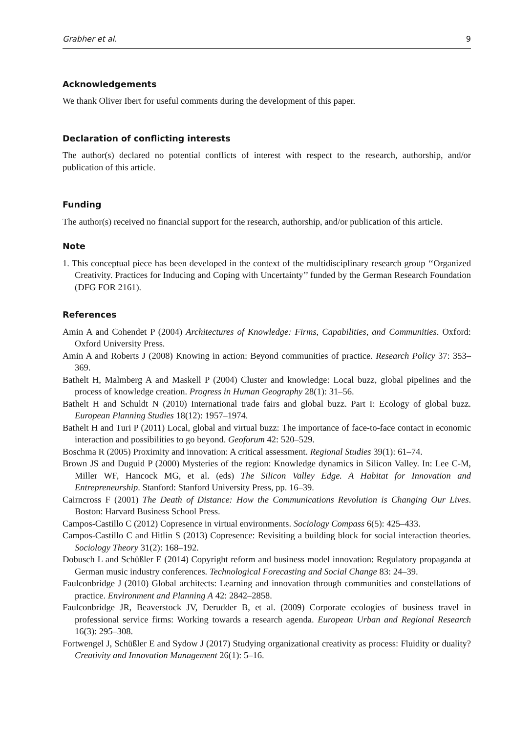Grabher et al. 9
Acknowledgements
We thank Oliver Ibert for useful comments during the development of this paper.
Declaration of conflicting interests
The author(s) declared no potential conflicts of interest with respect to the research, authorship, and/or publication of this article.
Funding
The author(s) received no financial support for the research, authorship, and/or publication of this article.
Note
1. This conceptual piece has been developed in the context of the multidisciplinary research group ‘‘Organized Creativity. Practices for Inducing and Coping with Uncertainty’’ funded by the German Research Foundation (DFG FOR 2161).
References
Amin A and Cohendet P (2004) Architectures of Knowledge: Firms, Capabilities, and Communities. Oxford: Oxford University Press.
Amin A and Roberts J (2008) Knowing in action: Beyond communities of practice. Research Policy 37: 353–369.
Bathelt H, Malmberg A and Maskell P (2004) Cluster and knowledge: Local buzz, global pipelines and the process of knowledge creation. Progress in Human Geography 28(1): 31–56.
Bathelt H and Schuldt N (2010) International trade fairs and global buzz. Part I: Ecology of global buzz. European Planning Studies 18(12): 1957–1974.
Bathelt H and Turi P (2011) Local, global and virtual buzz: The importance of face-to-face contact in economic interaction and possibilities to go beyond. Geoforum 42: 520–529.
Boschma R (2005) Proximity and innovation: A critical assessment. Regional Studies 39(1): 61–74.
Brown JS and Duguid P (2000) Mysteries of the region: Knowledge dynamics in Silicon Valley. In: Lee C-M, Miller WF, Hancock MG, et al. (eds) The Silicon Valley Edge. A Habitat for Innovation and Entrepreneurship. Stanford: Stanford University Press, pp. 16–39.
Cairncross F (2001) The Death of Distance: How the Communications Revolution is Changing Our Lives. Boston: Harvard Business School Press.
Campos-Castillo C (2012) Copresence in virtual environments. Sociology Compass 6(5): 425–433.
Campos-Castillo C and Hitlin S (2013) Copresence: Revisiting a building block for social interaction theories. Sociology Theory 31(2): 168–192.
Dobusch L and Schüßler E (2014) Copyright reform and business model innovation: Regulatory propaganda at German music industry conferences. Technological Forecasting and Social Change 83: 24–39.
Faulconbridge J (2010) Global architects: Learning and innovation through communities and constellations of practice. Environment and Planning A 42: 2842–2858.
Faulconbridge JR, Beaverstock JV, Derudder B, et al. (2009) Corporate ecologies of business travel in professional service firms: Working towards a research agenda. European Urban and Regional Research 16(3): 295–308.
Fortwengel J, Schüßler E and Sydow J (2017) Studying organizational creativity as process: Fluidity or duality? Creativity and Innovation Management 26(1): 5–16.